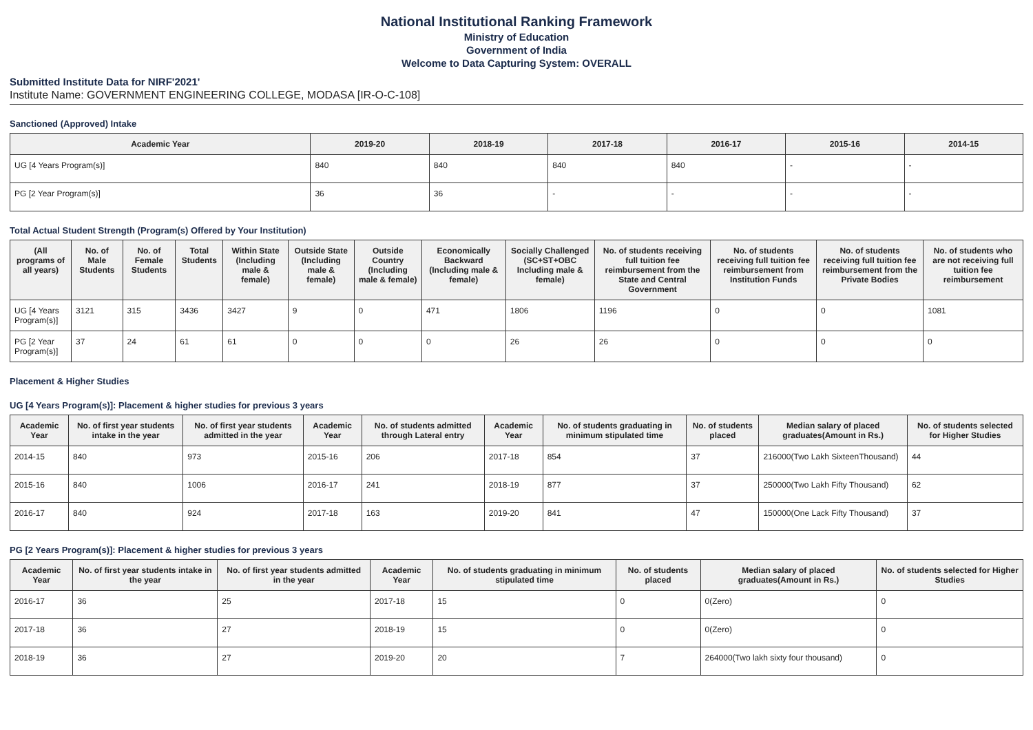National Institutional Ranking Framework
Ministry of Education
Government of India
Welcome to Data Capturing System: OVERALL
Submitted Institute Data for NIRF'2021'
Institute Name: GOVERNMENT ENGINEERING COLLEGE, MODASA [IR-O-C-108]
Sanctioned (Approved) Intake
| Academic Year | 2019-20 | 2018-19 | 2017-18 | 2016-17 | 2015-16 | 2014-15 |
| --- | --- | --- | --- | --- | --- | --- |
| UG [4 Years Program(s)] | 840 | 840 | 840 | 840 | - | - |
| PG [2 Year Program(s)] | 36 | 36 | - | - | - | - |
Total Actual Student Strength (Program(s) Offered by Your Institution)
| (All programs of all years) | No. of Male Students | No. of Female Students | Total Students | Within State (Including male & female) | Outside State (Including male & female) | Outside Country (Including male & female) | Economically Backward (Including male & female) | Socially Challenged (SC+ST+OBC Including male & female) | No. of students receiving full tuition fee reimbursement from the State and Central Government | No. of students receiving full tuition fee reimbursement from Institution Funds | No. of students receiving full tuition fee reimbursement from the Private Bodies | No. of students who are not receiving full tuition fee reimbursement |
| --- | --- | --- | --- | --- | --- | --- | --- | --- | --- | --- | --- | --- |
| UG [4 Years Program(s)] | 3121 | 315 | 3436 | 3427 | 9 | 0 | 471 | 1806 | 1196 | 0 | 0 | 1081 |
| PG [2 Year Program(s)] | 37 | 24 | 61 | 61 | 0 | 0 | 0 | 26 | 26 | 0 | 0 | 0 |
Placement & Higher Studies
UG [4 Years Program(s)]: Placement & higher studies for previous 3 years
| Academic Year | No. of first year students intake in the year | No. of first year students admitted in the year | Academic Year | No. of students admitted through Lateral entry | Academic Year | No. of students graduating in minimum stipulated time | No. of students placed | Median salary of placed graduates(Amount in Rs.) | No. of students selected for Higher Studies |
| --- | --- | --- | --- | --- | --- | --- | --- | --- | --- |
| 2014-15 | 840 | 973 | 2015-16 | 206 | 2017-18 | 854 | 37 | 216000(Two Lakh SixteenThousand) | 44 |
| 2015-16 | 840 | 1006 | 2016-17 | 241 | 2018-19 | 877 | 37 | 250000(Two Lakh Fifty Thousand) | 62 |
| 2016-17 | 840 | 924 | 2017-18 | 163 | 2019-20 | 841 | 47 | 150000(One Lack Fifty Thousand) | 37 |
PG [2 Years Program(s)]: Placement & higher studies for previous 3 years
| Academic Year | No. of first year students intake in the year | No. of first year students admitted in the year | Academic Year | No. of students graduating in minimum stipulated time | No. of students placed | Median salary of placed graduates(Amount in Rs.) | No. of students selected for Higher Studies |
| --- | --- | --- | --- | --- | --- | --- | --- |
| 2016-17 | 36 | 25 | 2017-18 | 15 | 0 | 0(Zero) | 0 |
| 2017-18 | 36 | 27 | 2018-19 | 15 | 0 | 0(Zero) | 0 |
| 2018-19 | 36 | 27 | 2019-20 | 20 | 7 | 264000(Two lakh sixty four thousand) | 0 |